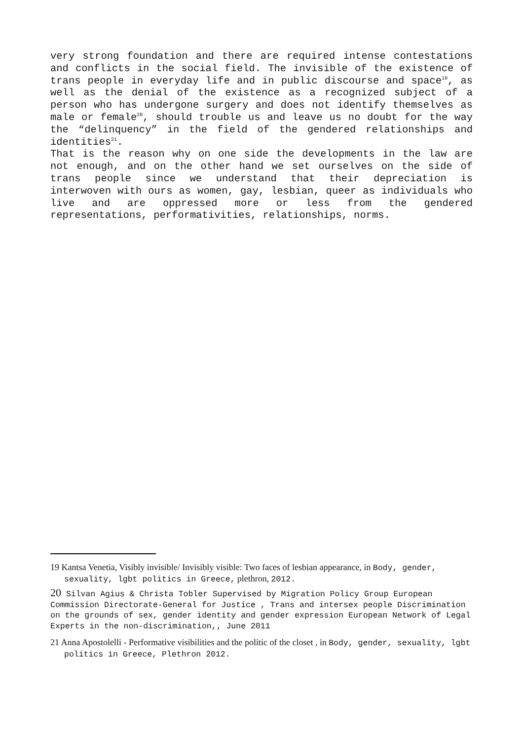very strong foundation and there are required intense contestations and conflicts in the social field. The invisible of the existence of trans people in everyday life and in public discourse and space<sup>19</sup>, as well as the denial of the existence as a recognized subject of a person who has undergone surgery and does not identify themselves as male or female<sup>20</sup>, should trouble us and leave us no doubt for the way the “delinquency” in the field of the gendered relationships and identities<sup>21</sup>.
That is the reason why on one side the developments in the law are not enough, and on the other hand we set ourselves on the side of trans people since we understand that their depreciation is interwoven with ours as women, gay, lesbian, queer as individuals who live and are oppressed more or less from the gendered representations, performativities, relationships, norms.
19 Kantsa Venetia, Visibly invisible/ Invisibly visible: Two faces of lesbian appearance, in Body, gender, sexuality, lgbt politics in Greece, plethron, 2012.
20 Silvan Agius & Christa Tobler Supervised by Migration Policy Group European Commission Directorate-General for Justice , Trans and intersex people Discrimination on the grounds of sex, gender identity and gender expression European Network of Legal Experts in the non-discrimination,, June 2011
21 Anna Apostolelli - Performative visibilities and the politic of the closet , in Body, gender, sexuality, lgbt politics in Greece, Plethron 2012.